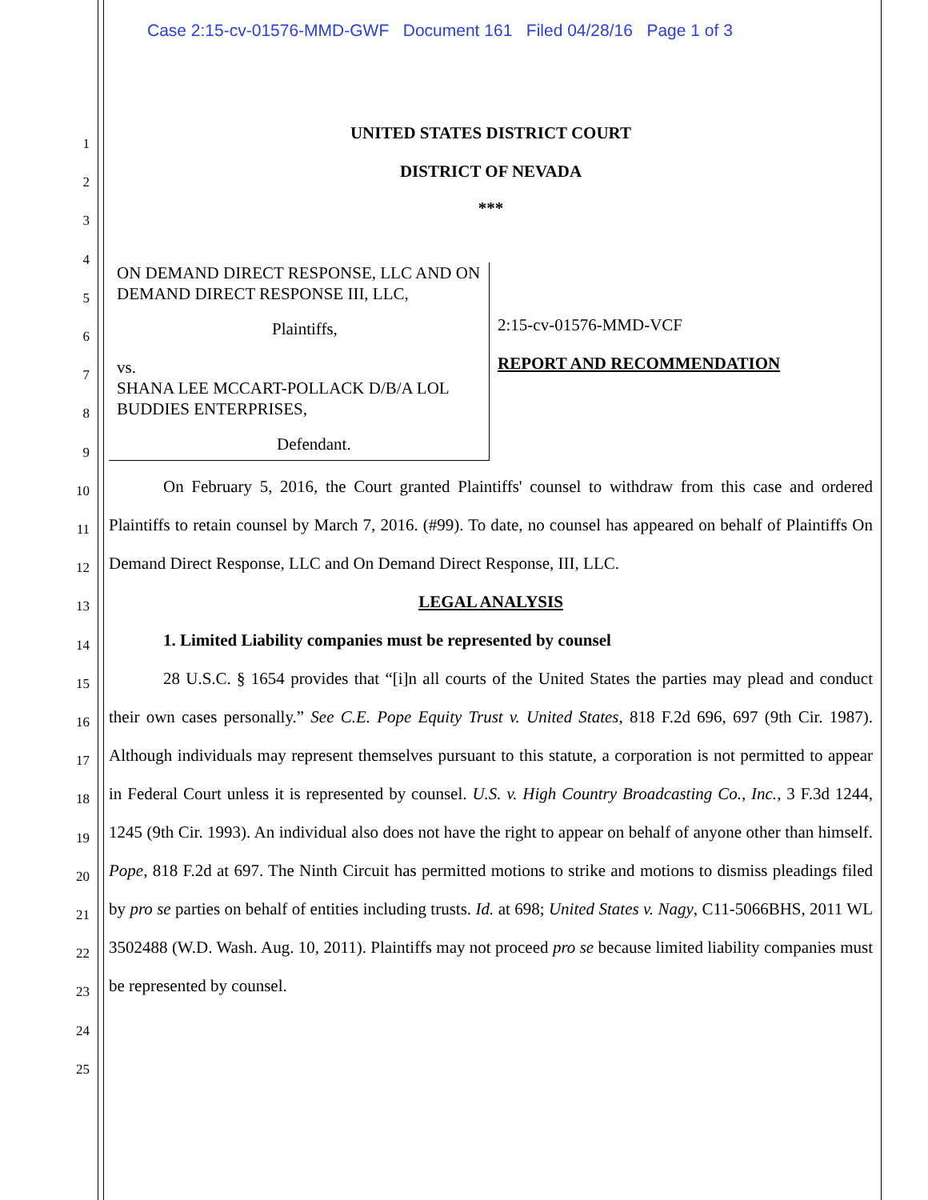Case 2:15-cv-01576-MMD-GWF Document 161 Filed 04/28/16 Page 1 of 3
1
2
3
4
5
6
7
8
9
10
11
12
13
14
15
16
17
18
19
20
21
22
23
24
25
UNITED STATES DISTRICT COURT
DISTRICT OF NEVADA
***
ON DEMAND DIRECT RESPONSE, LLC AND ON DEMAND DIRECT RESPONSE III, LLC,
Plaintiffs,
vs.
SHANA LEE MCCART-POLLACK D/B/A LOL BUDDIES ENTERPRISES,
Defendant.
2:15-cv-01576-MMD-VCF
REPORT AND RECOMMENDATION
On February 5, 2016, the Court granted Plaintiffs' counsel to withdraw from this case and ordered Plaintiffs to retain counsel by March 7, 2016. (#99). To date, no counsel has appeared on behalf of Plaintiffs On Demand Direct Response, LLC and On Demand Direct Response, III, LLC.
LEGAL ANALYSIS
1. Limited Liability companies must be represented by counsel
28 U.S.C. § 1654 provides that “[i]n all courts of the United States the parties may plead and conduct their own cases personally.” See C.E. Pope Equity Trust v. United States, 818 F.2d 696, 697 (9th Cir. 1987). Although individuals may represent themselves pursuant to this statute, a corporation is not permitted to appear in Federal Court unless it is represented by counsel. U.S. v. High Country Broadcasting Co., Inc., 3 F.3d 1244, 1245 (9th Cir. 1993). An individual also does not have the right to appear on behalf of anyone other than himself. Pope, 818 F.2d at 697. The Ninth Circuit has permitted motions to strike and motions to dismiss pleadings filed by pro se parties on behalf of entities including trusts. Id. at 698; United States v. Nagy, C11-5066BHS, 2011 WL 3502488 (W.D. Wash. Aug. 10, 2011). Plaintiffs may not proceed pro se because limited liability companies must be represented by counsel.